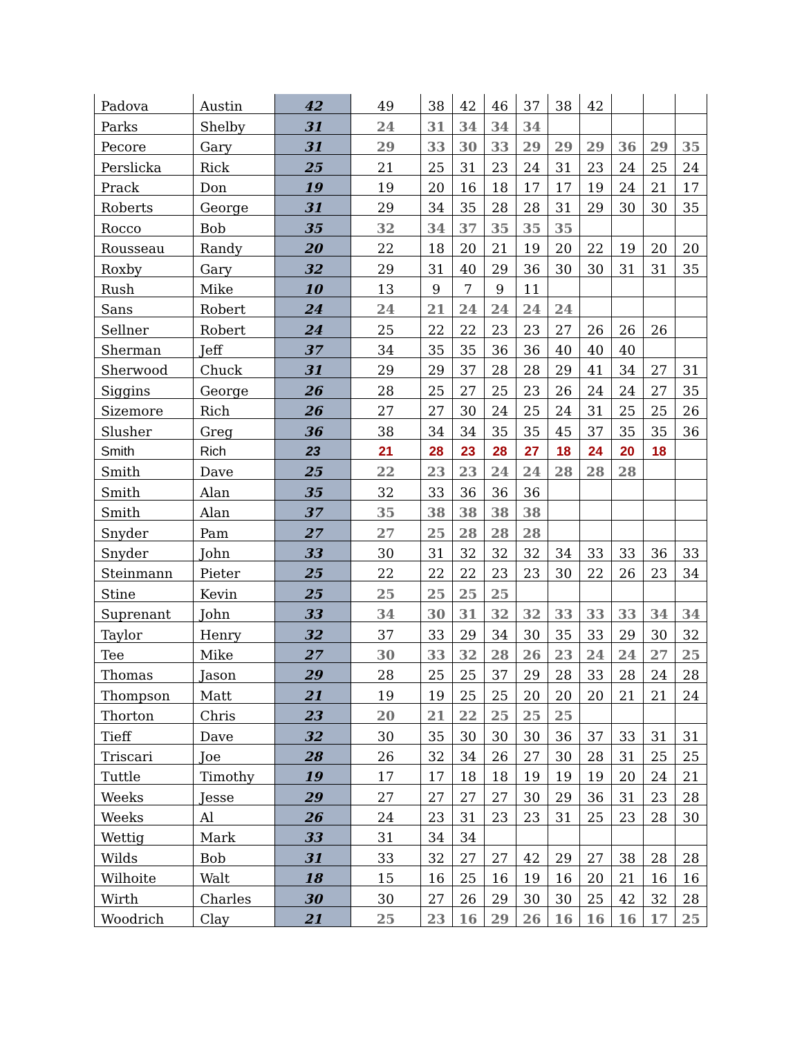| Padova | Austin | 42 | 49 | 38 | 42 | 46 | 37 | 38 | 42 | | | |
| Parks | Shelby | 31 | 24 | 31 | 34 | 34 | 34 | | | | | |
| Pecore | Gary | 31 | 29 | 33 | 30 | 33 | 29 | 29 | 29 | 36 | 29 | 35 |
| Perslicka | Rick | 25 | 21 | 25 | 31 | 23 | 24 | 31 | 23 | 24 | 25 | 24 |
| Prack | Don | 19 | 19 | 20 | 16 | 18 | 17 | 17 | 19 | 24 | 21 | 17 |
| Roberts | George | 31 | 29 | 34 | 35 | 28 | 28 | 31 | 29 | 30 | 30 | 35 |
| Rocco | Bob | 35 | 32 | 34 | 37 | 35 | 35 | 35 | | | | |
| Rousseau | Randy | 20 | 22 | 18 | 20 | 21 | 19 | 20 | 22 | 19 | 20 | 20 |
| Roxby | Gary | 32 | 29 | 31 | 40 | 29 | 36 | 30 | 30 | 31 | 31 | 35 |
| Rush | Mike | 10 | 13 | 9 | 7 | 9 | 11 | | | | | |
| Sans | Robert | 24 | 24 | 21 | 24 | 24 | 24 | 24 | | | | |
| Sellner | Robert | 24 | 25 | 22 | 22 | 23 | 23 | 27 | 26 | 26 | 26 | |
| Sherman | Jeff | 37 | 34 | 35 | 35 | 36 | 36 | 40 | 40 | 40 | | |
| Sherwood | Chuck | 31 | 29 | 29 | 37 | 28 | 28 | 29 | 41 | 34 | 27 | 31 |
| Siggins | George | 26 | 28 | 25 | 27 | 25 | 23 | 26 | 24 | 24 | 27 | 35 |
| Sizemore | Rich | 26 | 27 | 27 | 30 | 24 | 25 | 24 | 31 | 25 | 25 | 26 |
| Slusher | Greg | 36 | 38 | 34 | 34 | 35 | 35 | 45 | 37 | 35 | 35 | 36 |
| Smith | Rich | 23 | 21 | 28 | 23 | 28 | 27 | 18 | 24 | 20 | 18 | |
| Smith | Dave | 25 | 22 | 23 | 23 | 24 | 24 | 28 | 28 | 28 | | |
| Smith | Alan | 35 | 32 | 33 | 36 | 36 | 36 | | | | | |
| Smith | Alan | 37 | 35 | 38 | 38 | 38 | 38 | | | | | |
| Snyder | Pam | 27 | 27 | 25 | 28 | 28 | 28 | | | | | |
| Snyder | John | 33 | 30 | 31 | 32 | 32 | 32 | 34 | 33 | 33 | 36 | 33 |
| Steinmann | Pieter | 25 | 22 | 22 | 22 | 23 | 23 | 30 | 22 | 26 | 23 | 34 |
| Stine | Kevin | 25 | 25 | 25 | 25 | 25 | | | | | | |
| Suprenant | John | 33 | 34 | 30 | 31 | 32 | 32 | 33 | 33 | 33 | 34 | 34 |
| Taylor | Henry | 32 | 37 | 33 | 29 | 34 | 30 | 35 | 33 | 29 | 30 | 32 |
| Tee | Mike | 27 | 30 | 33 | 32 | 28 | 26 | 23 | 24 | 24 | 27 | 25 |
| Thomas | Jason | 29 | 28 | 25 | 25 | 37 | 29 | 28 | 33 | 28 | 24 | 28 |
| Thompson | Matt | 21 | 19 | 19 | 25 | 25 | 20 | 20 | 20 | 21 | 21 | 24 |
| Thorton | Chris | 23 | 20 | 21 | 22 | 25 | 25 | 25 | | | | |
| Tieff | Dave | 32 | 30 | 35 | 30 | 30 | 30 | 36 | 37 | 33 | 31 | 31 |
| Triscari | Joe | 28 | 26 | 32 | 34 | 26 | 27 | 30 | 28 | 31 | 25 | 25 |
| Tuttle | Timothy | 19 | 17 | 17 | 18 | 18 | 19 | 19 | 19 | 20 | 24 | 21 |
| Weeks | Jesse | 29 | 27 | 27 | 27 | 27 | 30 | 29 | 36 | 31 | 23 | 28 |
| Weeks | Al | 26 | 24 | 23 | 31 | 23 | 23 | 31 | 25 | 23 | 28 | 30 |
| Wettig | Mark | 33 | 31 | 34 | 34 | | | | | | | |
| Wilds | Bob | 31 | 33 | 32 | 27 | 27 | 42 | 29 | 27 | 38 | 28 | 28 |
| Wilhoite | Walt | 18 | 15 | 16 | 25 | 16 | 19 | 16 | 20 | 21 | 16 | 16 |
| Wirth | Charles | 30 | 30 | 27 | 26 | 29 | 30 | 30 | 25 | 42 | 32 | 28 |
| Woodrich | Clay | 21 | 25 | 23 | 16 | 29 | 26 | 16 | 16 | 16 | 17 | 25 |